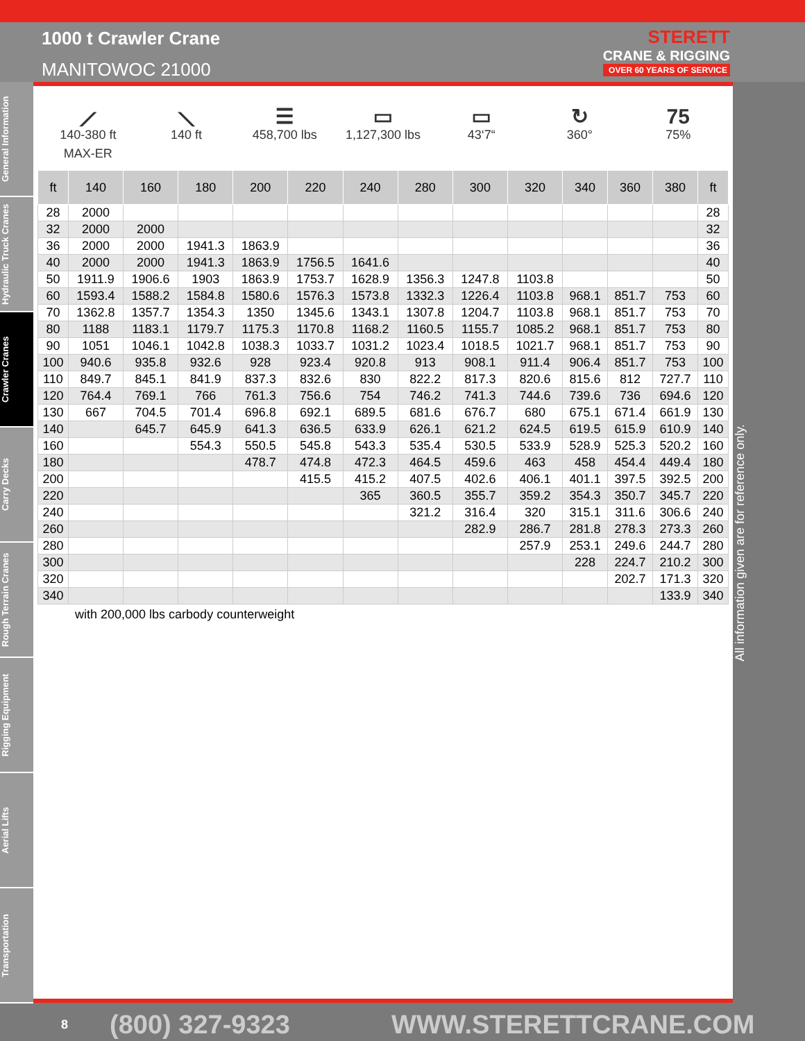1000 t Crawler Crane
MANITOWOC 21000
STERETT
CRANE & RIGGING
OVER 60 YEARS OF SERVICE
General Information
Hydraulic Truck Cranes
Crawler Cranes
Carry Decks
Rough Terrain Cranes
Rigging Equipment
Aerial Lifts
Transportation
⟋
140-380 ft
MAX-ER
⟍
140 ft
☰
458,700 lbs
▭
1,127,300 lbs
▭
43‘7“
↻
360°
75
75%
| ft | 140 | 160 | 180 | 200 | 220 | 240 | 280 | 300 | 320 | 340 | 360 | 380 | ft |
| --- | --- | --- | --- | --- | --- | --- | --- | --- | --- | --- | --- | --- | --- |
| 28 | 2000 | | | | | | | | | | | | 28 |
| 32 | 2000 | 2000 | | | | | | | | | | | 32 |
| 36 | 2000 | 2000 | 1941.3 | 1863.9 | | | | | | | | | 36 |
| 40 | 2000 | 2000 | 1941.3 | 1863.9 | 1756.5 | 1641.6 | | | | | | | 40 |
| 50 | 1911.9 | 1906.6 | 1903 | 1863.9 | 1753.7 | 1628.9 | 1356.3 | 1247.8 | 1103.8 | | | | 50 |
| 60 | 1593.4 | 1588.2 | 1584.8 | 1580.6 | 1576.3 | 1573.8 | 1332.3 | 1226.4 | 1103.8 | 968.1 | 851.7 | 753 | 60 |
| 70 | 1362.8 | 1357.7 | 1354.3 | 1350 | 1345.6 | 1343.1 | 1307.8 | 1204.7 | 1103.8 | 968.1 | 851.7 | 753 | 70 |
| 80 | 1188 | 1183.1 | 1179.7 | 1175.3 | 1170.8 | 1168.2 | 1160.5 | 1155.7 | 1085.2 | 968.1 | 851.7 | 753 | 80 |
| 90 | 1051 | 1046.1 | 1042.8 | 1038.3 | 1033.7 | 1031.2 | 1023.4 | 1018.5 | 1021.7 | 968.1 | 851.7 | 753 | 90 |
| 100 | 940.6 | 935.8 | 932.6 | 928 | 923.4 | 920.8 | 913 | 908.1 | 911.4 | 906.4 | 851.7 | 753 | 100 |
| 110 | 849.7 | 845.1 | 841.9 | 837.3 | 832.6 | 830 | 822.2 | 817.3 | 820.6 | 815.6 | 812 | 727.7 | 110 |
| 120 | 764.4 | 769.1 | 766 | 761.3 | 756.6 | 754 | 746.2 | 741.3 | 744.6 | 739.6 | 736 | 694.6 | 120 |
| 130 | 667 | 704.5 | 701.4 | 696.8 | 692.1 | 689.5 | 681.6 | 676.7 | 680 | 675.1 | 671.4 | 661.9 | 130 |
| 140 | | 645.7 | 645.9 | 641.3 | 636.5 | 633.9 | 626.1 | 621.2 | 624.5 | 619.5 | 615.9 | 610.9 | 140 |
| 160 | | | 554.3 | 550.5 | 545.8 | 543.3 | 535.4 | 530.5 | 533.9 | 528.9 | 525.3 | 520.2 | 160 |
| 180 | | | | 478.7 | 474.8 | 472.3 | 464.5 | 459.6 | 463 | 458 | 454.4 | 449.4 | 180 |
| 200 | | | | | 415.5 | 415.2 | 407.5 | 402.6 | 406.1 | 401.1 | 397.5 | 392.5 | 200 |
| 220 | | | | | | 365 | 360.5 | 355.7 | 359.2 | 354.3 | 350.7 | 345.7 | 220 |
| 240 | | | | | | | 321.2 | 316.4 | 320 | 315.1 | 311.6 | 306.6 | 240 |
| 260 | | | | | | | | 282.9 | 286.7 | 281.8 | 278.3 | 273.3 | 260 |
| 280 | | | | | | | | | 257.9 | 253.1 | 249.6 | 244.7 | 280 |
| 300 | | | | | | | | | | 228 | 224.7 | 210.2 | 300 |
| 320 | | | | | | | | | | | 202.7 | 171.3 | 320 |
| 340 | | | | | | | | | | | | 133.9 | 340 |
with 200,000 lbs carbody counterweight
All information given are for reference only.
8 (800) 327-9323 WWW.STERETTCRANE.COM